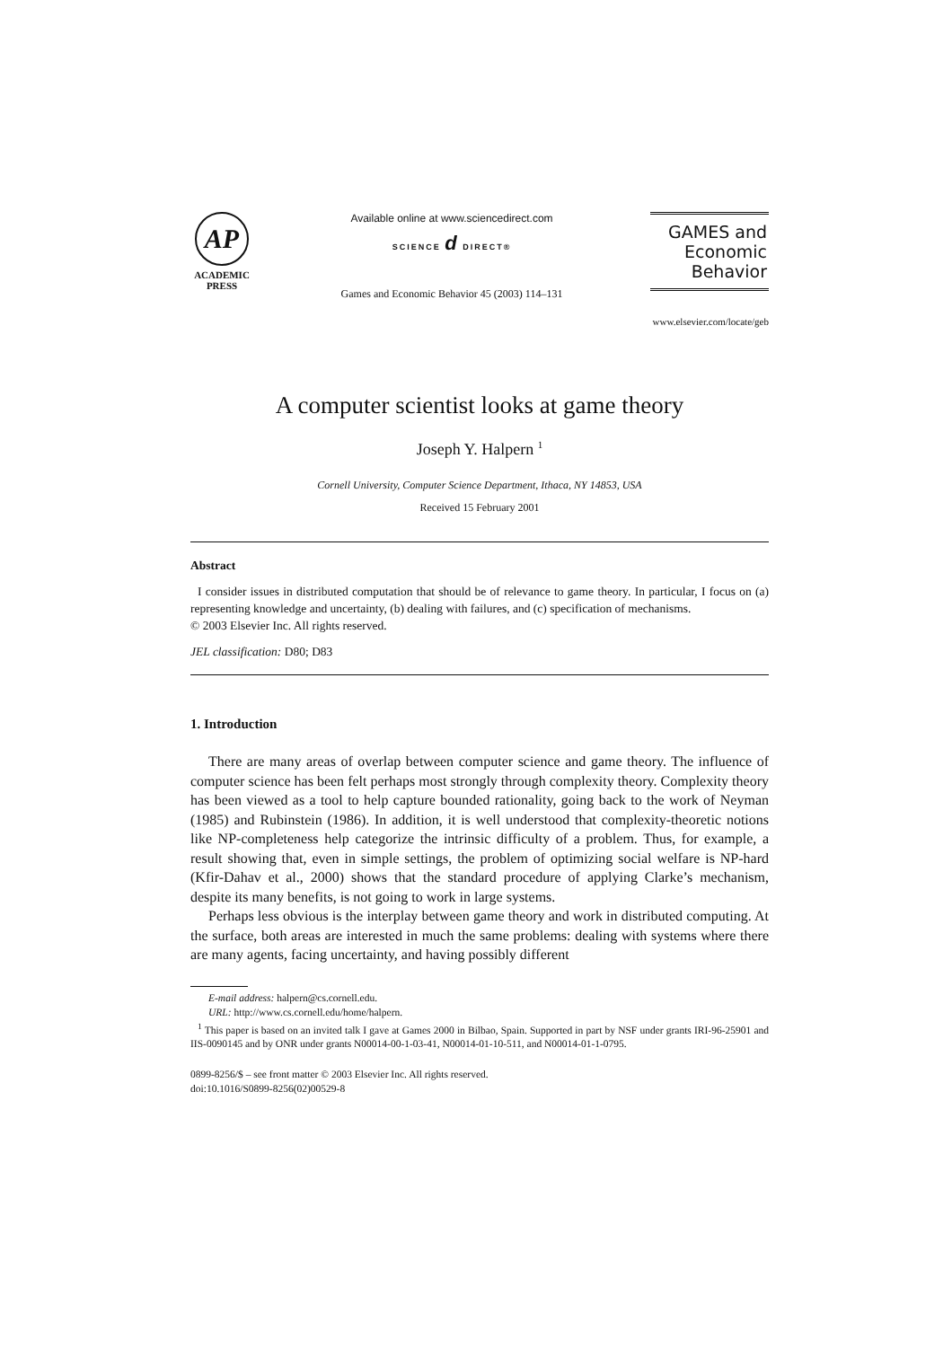AP
ACADEMIC
PRESS
Available online at www.sciencedirect.com
SCIENCE d DIRECT®
Games and Economic Behavior 45 (2003) 114–131
GAMES and
Economic
Behavior
www.elsevier.com/locate/geb
A computer scientist looks at game theory
Joseph Y. Halpern <sup>1</sup>
Cornell University, Computer Science Department, Ithaca, NY 14853, USA
Received 15 February 2001
Abstract
I consider issues in distributed computation that should be of relevance to game theory. In particular, I focus on (a) representing knowledge and uncertainty, (b) dealing with failures, and (c) specification of mechanisms.
© 2003 Elsevier Inc. All rights reserved.
JEL classification: D80; D83
1. Introduction
There are many areas of overlap between computer science and game theory. The influence of computer science has been felt perhaps most strongly through complexity theory. Complexity theory has been viewed as a tool to help capture bounded rationality, going back to the work of Neyman (1985) and Rubinstein (1986). In addition, it is well understood that complexity-theoretic notions like NP-completeness help categorize the intrinsic difficulty of a problem. Thus, for example, a result showing that, even in simple settings, the problem of optimizing social welfare is NP-hard (Kfir-Dahav et al., 2000) shows that the standard procedure of applying Clarke’s mechanism, despite its many benefits, is not going to work in large systems.
Perhaps less obvious is the interplay between game theory and work in distributed computing. At the surface, both areas are interested in much the same problems: dealing with systems where there are many agents, facing uncertainty, and having possibly different
E-mail address: halpern@cs.cornell.edu.
URL: http://www.cs.cornell.edu/home/halpern.
<sup>1</sup> This paper is based on an invited talk I gave at Games 2000 in Bilbao, Spain. Supported in part by NSF under grants IRI-96-25901 and IIS-0090145 and by ONR under grants N00014-00-1-03-41, N00014-01-10-511, and N00014-01-1-0795.
0899-8256/$ – see front matter © 2003 Elsevier Inc. All rights reserved.
doi:10.1016/S0899-8256(02)00529-8